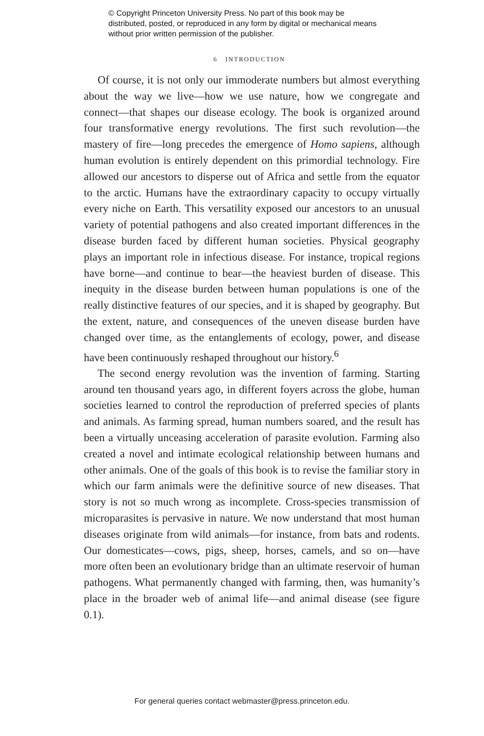© Copyright Princeton University Press. No part of this book may be distributed, posted, or reproduced in any form by digital or mechanical means without prior written permission of the publisher.
6 INTRODUCTION
Of course, it is not only our immoderate numbers but almost everything about the way we live—how we use nature, how we congregate and connect—that shapes our disease ecology. The book is organized around four transformative energy revolutions. The first such revolution—the mastery of fire—long precedes the emergence of Homo sapiens, although human evolution is entirely dependent on this primordial technology. Fire allowed our ancestors to disperse out of Africa and settle from the equator to the arctic. Humans have the extraordinary capacity to occupy virtually every niche on Earth. This versatility exposed our ancestors to an unusual variety of potential pathogens and also created important differences in the disease burden faced by different human societies. Physical geography plays an important role in infectious disease. For instance, tropical regions have borne—and continue to bear—the heaviest burden of disease. This inequity in the disease burden between human populations is one of the really distinctive features of our species, and it is shaped by geography. But the extent, nature, and consequences of the uneven disease burden have changed over time, as the entanglements of ecology, power, and disease have been continuously reshaped throughout our history.<sup>6</sup>
The second energy revolution was the invention of farming. Starting around ten thousand years ago, in different foyers across the globe, human societies learned to control the reproduction of preferred species of plants and animals. As farming spread, human numbers soared, and the result has been a virtually unceasing acceleration of parasite evolution. Farming also created a novel and intimate ecological relationship between humans and other animals. One of the goals of this book is to revise the familiar story in which our farm animals were the definitive source of new diseases. That story is not so much wrong as incomplete. Cross-species transmission of microparasites is pervasive in nature. We now understand that most human diseases originate from wild animals—for instance, from bats and rodents. Our domesticates—cows, pigs, sheep, horses, camels, and so on—have more often been an evolutionary bridge than an ultimate reservoir of human pathogens. What permanently changed with farming, then, was humanity’s place in the broader web of animal life—and animal disease (see figure 0.1).
For general queries contact webmaster@press.princeton.edu.